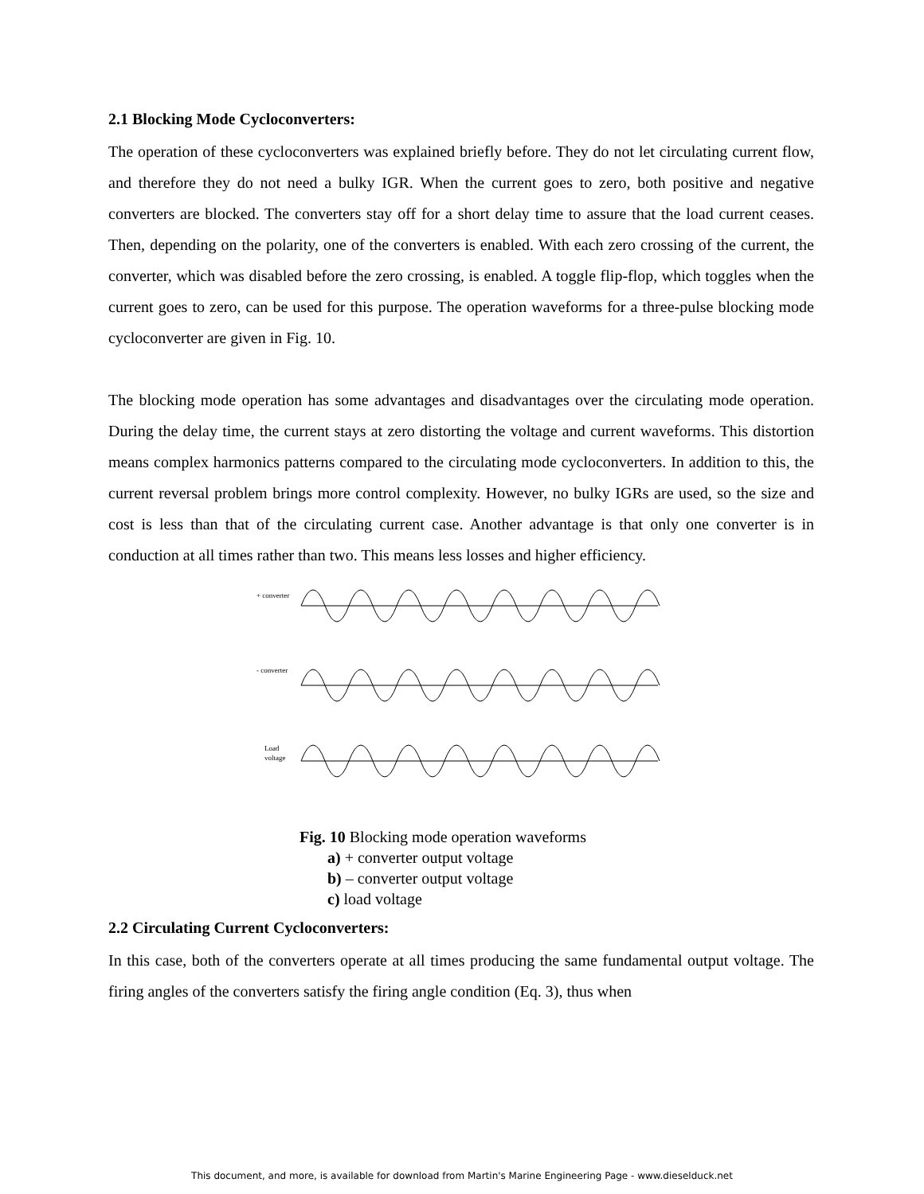2.1 Blocking Mode Cycloconverters:
The operation of these cycloconverters was explained briefly before. They do not let circulating current flow, and therefore they do not need a bulky IGR. When the current goes to zero, both positive and negative converters are blocked. The converters stay off for a short delay time to assure that the load current ceases. Then, depending on the polarity, one of the converters is enabled. With each zero crossing of the current, the converter, which was disabled before the zero crossing, is enabled. A toggle flip-flop, which toggles when the current goes to zero, can be used for this purpose. The operation waveforms for a three-pulse blocking mode cycloconverter are given in Fig. 10.
The blocking mode operation has some advantages and disadvantages over the circulating mode operation. During the delay time, the current stays at zero distorting the voltage and current waveforms. This distortion means complex harmonics patterns compared to the circulating mode cycloconverters. In addition to this, the current reversal problem brings more control complexity. However, no bulky IGRs are used, so the size and cost is less than that of the circulating current case. Another advantage is that only one converter is in conduction at all times rather than two. This means less losses and higher efficiency.
+ converter
- converter
Load
voltage
Fig. 10 Blocking mode operation waveforms
a) + converter output voltage
b) – converter output voltage
c) load voltage
2.2 Circulating Current Cycloconverters:
In this case, both of the converters operate at all times producing the same fundamental output voltage. The firing angles of the converters satisfy the firing angle condition (Eq. 3), thus when
This document, and more, is available for download from Martin's Marine Engineering Page - www.dieselduck.net